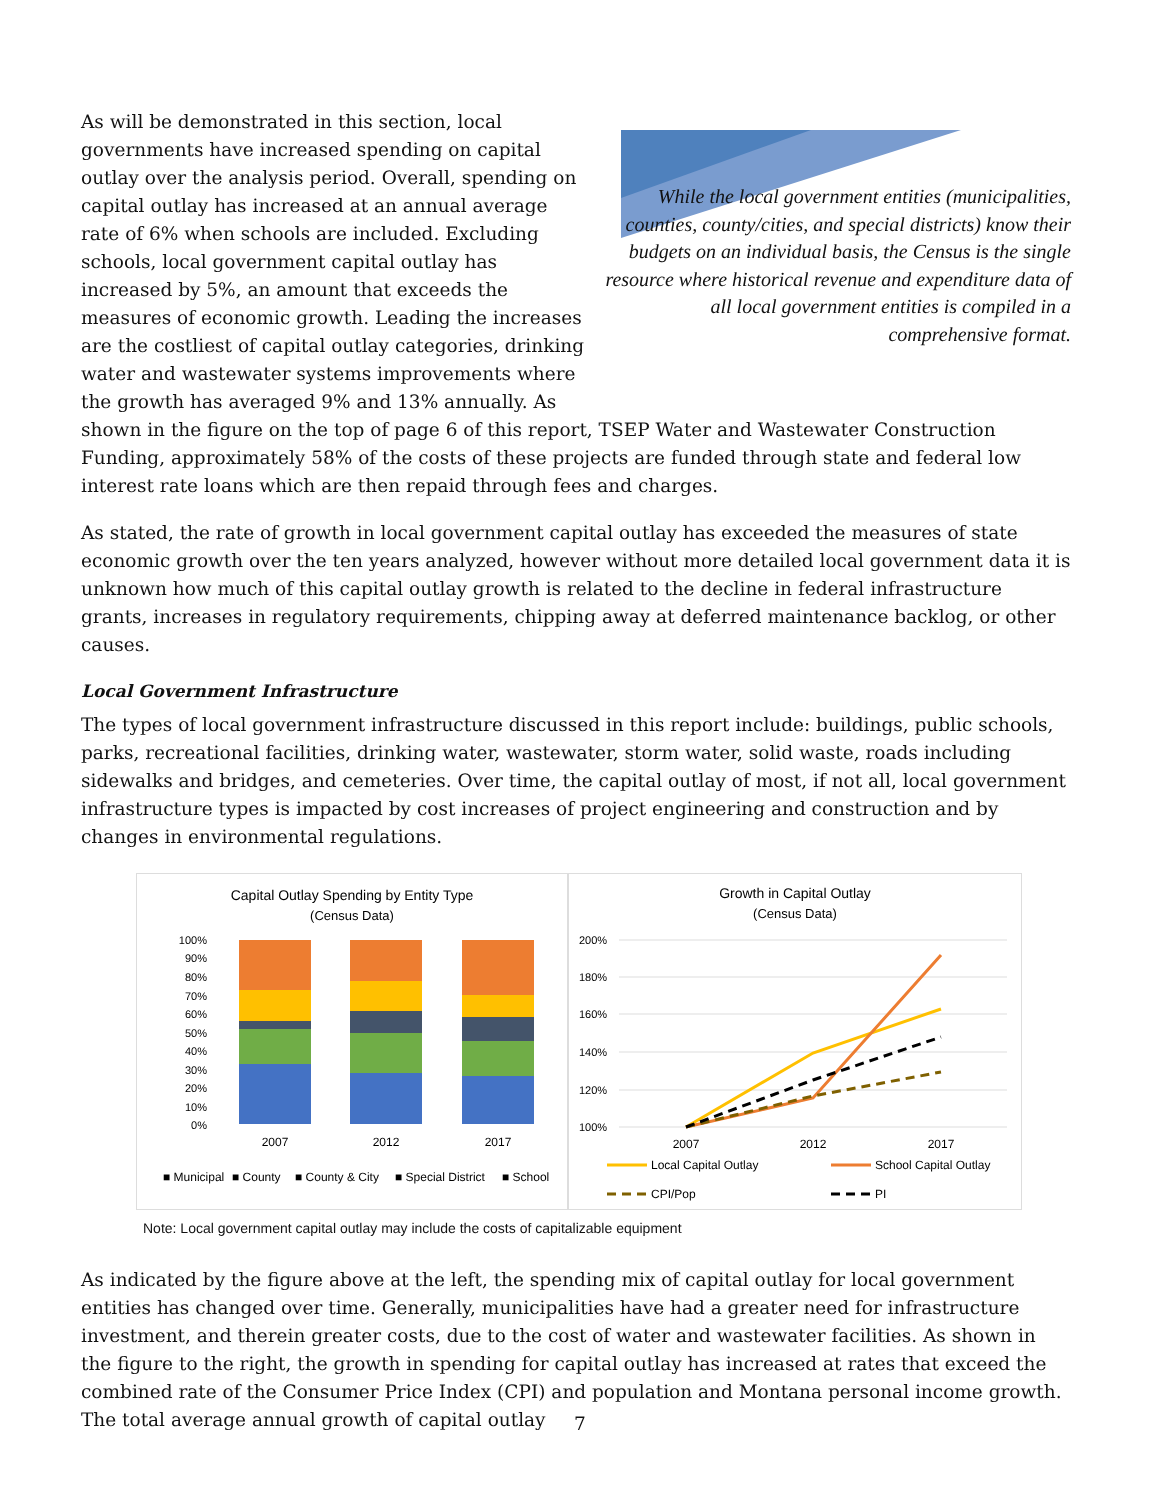While the local government entities (municipalities, counties, county/cities, and special districts) know their budgets on an individual basis, the Census is the single resource where historical revenue and expenditure data of all local government entities is compiled in a comprehensive format.
As will be demonstrated in this section, local governments have increased spending on capital outlay over the analysis period. Overall, spending on capital outlay has increased at an annual average rate of 6% when schools are included. Excluding schools, local government capital outlay has increased by 5%, an amount that exceeds the measures of economic growth. Leading the increases are the costliest of capital outlay categories, drinking water and wastewater systems improvements where the growth has averaged 9% and 13% annually. As shown in the figure on the top of page 6 of this report, TSEP Water and Wastewater Construction Funding, approximately 58% of the costs of these projects are funded through state and federal low interest rate loans which are then repaid through fees and charges.
As stated, the rate of growth in local government capital outlay has exceeded the measures of state economic growth over the ten years analyzed, however without more detailed local government data it is unknown how much of this capital outlay growth is related to the decline in federal infrastructure grants, increases in regulatory requirements, chipping away at deferred maintenance backlog, or other causes.
Local Government Infrastructure
The types of local government infrastructure discussed in this report include: buildings, public schools, parks, recreational facilities, drinking water, wastewater, storm water, solid waste, roads including sidewalks and bridges, and cemeteries. Over time, the capital outlay of most, if not all, local government infrastructure types is impacted by cost increases of project engineering and construction and by changes in environmental regulations.
Capital Outlay Spending by Entity Type
(Census Data)
100%
90%
80%
70%
60%
50%
40%
30%
20%
10%
0%
2007
2012
2017
■ Municipal
■ County
■ County & City
■ Special District
■ School
Growth in Capital Outlay
(Census Data)
200%
180%
160%
140%
120%
100%
2007
2012
2017
Local Capital Outlay
School Capital Outlay
CPI/Pop
PI
Note: Local government capital outlay may include the costs of capitalizable equipment
As indicated by the figure above at the left, the spending mix of capital outlay for local government entities has changed over time. Generally, municipalities have had a greater need for infrastructure investment, and therein greater costs, due to the cost of water and wastewater facilities. As shown in the figure to the right, the growth in spending for capital outlay has increased at rates that exceed the combined rate of the Consumer Price Index (CPI) and population and Montana personal income growth. The total average annual growth of capital outlay
7